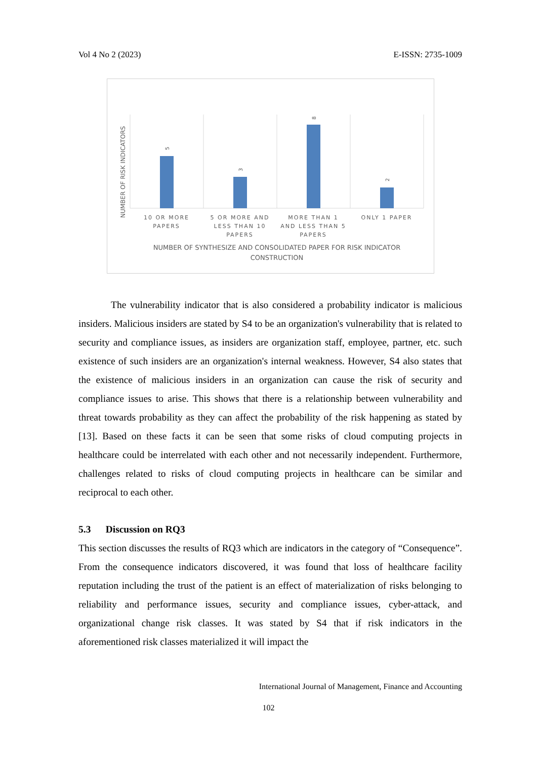Vol 4 No 2 (2023) E-ISSN: 2735-1009
5
3
8
2
NUMBER OF RISK INDICATORS
10 OR MORE
PAPERS
5 OR MORE AND
LESS THAN 10
PAPERS
MORE THAN 1
AND LESS THAN 5
PAPERS
ONLY 1 PAPER
NUMBER OF SYNTHESIZE AND CONSOLIDATED PAPER FOR RISK INDICATOR
CONSTRUCTION
The vulnerability indicator that is also considered a probability indicator is malicious insiders. Malicious insiders are stated by S4 to be an organization's vulnerability that is related to security and compliance issues, as insiders are organization staff, employee, partner, etc. such existence of such insiders are an organization's internal weakness. However, S4 also states that the existence of malicious insiders in an organization can cause the risk of security and compliance issues to arise. This shows that there is a relationship between vulnerability and threat towards probability as they can affect the probability of the risk happening as stated by [13]. Based on these facts it can be seen that some risks of cloud computing projects in healthcare could be interrelated with each other and not necessarily independent. Furthermore, challenges related to risks of cloud computing projects in healthcare can be similar and reciprocal to each other.
5.3 Discussion on RQ3
This section discusses the results of RQ3 which are indicators in the category of “Consequence”. From the consequence indicators discovered, it was found that loss of healthcare facility reputation including the trust of the patient is an effect of materialization of risks belonging to reliability and performance issues, security and compliance issues, cyber-attack, and organizational change risk classes. It was stated by S4 that if risk indicators in the aforementioned risk classes materialized it will impact the
International Journal of Management, Finance and Accounting
102